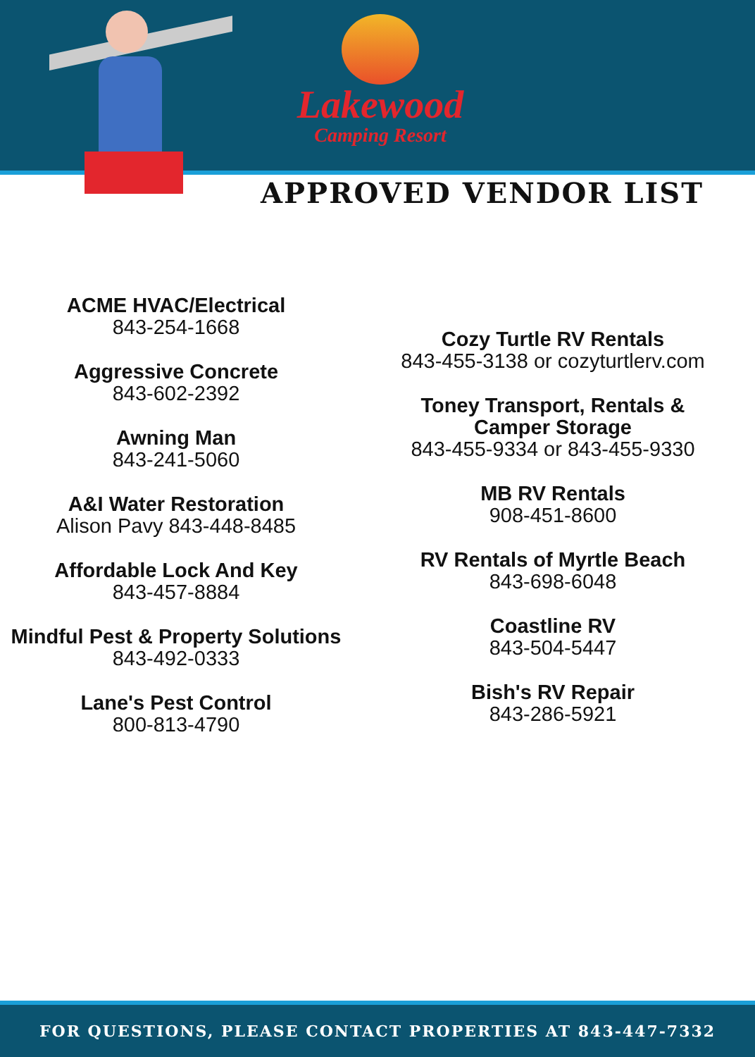Lakewood
Camping Resort
APPROVED VENDOR LIST
ACME HVAC/Electrical
843-254-1668
Aggressive Concrete
843-602-2392
Awning Man
843-241-5060
A&I Water Restoration
Alison Pavy 843-448-8485
Affordable Lock And Key
843-457-8884
Mindful Pest & Property Solutions
843-492-0333
Lane's Pest Control
800-813-4790
Cozy Turtle RV Rentals
843-455-3138 or cozyturtlerv.com
Toney Transport, Rentals &
Camper Storage
843-455-9334 or 843-455-9330
MB RV Rentals
908-451-8600
RV Rentals of Myrtle Beach
843-698-6048
Coastline RV
843-504-5447
Bish's RV Repair
843-286-5921
FOR QUESTIONS, PLEASE CONTACT PROPERTIES AT 843-447-7332